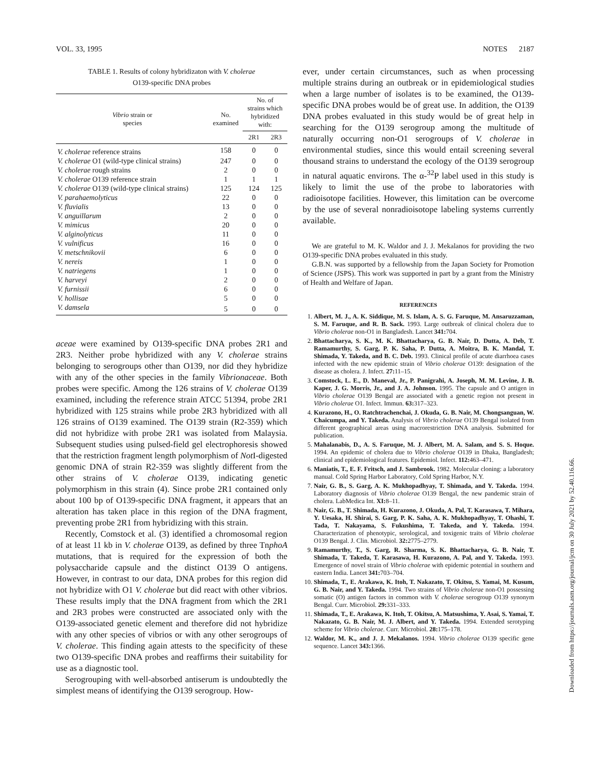VOL. 33, 1995 NOTES 2187
TABLE 1. Results of colony hybridizaton with V. cholerae
O139-specific DNA probes
| Vibrio strain or species | No. examined | No. of strains which hybridized with: | |
| --- | --- | --- | --- |
| | | 2R1 | 2R3 |
| V. cholerae reference strains | 158 | 0 | 0 |
| V. cholerae O1 (wild-type clinical strains) | 247 | 0 | 0 |
| V. cholerae rough strains | 2 | 0 | 0 |
| V. cholerae O139 reference strain | 1 | 1 | 1 |
| V. cholerae O139 (wild-type clinical strains) | 125 | 124 | 125 |
| V. parahaemolyticus | 22 | 0 | 0 |
| V. fluvialis | 13 | 0 | 0 |
| V. anguillarum | 2 | 0 | 0 |
| V. mimicus | 20 | 0 | 0 |
| V. alginolyticus | 11 | 0 | 0 |
| V. vulnificus | 16 | 0 | 0 |
| V. metschnikovii | 6 | 0 | 0 |
| V. nereis | 1 | 0 | 0 |
| V. natriegens | 1 | 0 | 0 |
| V. harveyi | 2 | 0 | 0 |
| V. furnissii | 6 | 0 | 0 |
| V. hollisae | 5 | 0 | 0 |
| V. damsela | 5 | 0 | 0 |
aceae were examined by O139-specific DNA probes 2R1 and 2R3. Neither probe hybridized with any V. cholerae strains belonging to serogroups other than O139, nor did they hybridize with any of the other species in the family Vibrionaceae. Both probes were specific. Among the 126 strains of V. cholerae O139 examined, including the reference strain ATCC 51394, probe 2R1 hybridized with 125 strains while probe 2R3 hybridized with all 126 strains of O139 examined. The O139 strain (R2-359) which did not hybridize with probe 2R1 was isolated from Malaysia. Subsequent studies using pulsed-field gel electrophoresis showed that the restriction fragment length polymorphism of Not I-digested genomic DNA of strain R2-359 was slightly different from the other strains of V. cholerae O139, indicating genetic polymorphism in this strain (4). Since probe 2R1 contained only about 100 bp of O139-specific DNA fragment, it appears that an alteration has taken place in this region of the DNA fragment, preventing probe 2R1 from hybridizing with this strain.
Recently, Comstock et al. (3) identified a chromosomal region of at least 11 kb in V. cholerae O139, as defined by three TnphoA mutations, that is required for the expression of both the polysaccharide capsule and the distinct O139 O antigens. However, in contrast to our data, DNA probes for this region did not hybridize with O1 V. cholerae but did react with other vibrios. These results imply that the DNA fragment from which the 2R1 and 2R3 probes were constructed are associated only with the O139-associated genetic element and therefore did not hybridize with any other species of vibrios or with any other serogroups of V. cholerae. This finding again attests to the specificity of these two O139-specific DNA probes and reaffirms their suitability for use as a diagnostic tool.
Serogrouping with well-absorbed antiserum is undoubtedly the simplest means of identifying the O139 serogroup. How-
ever, under certain circumstances, such as when processing multiple strains during an outbreak or in epidemiological studies when a large number of isolates is to be examined, the O139-specific DNA probes would be of great use. In addition, the O139 DNA probes evaluated in this study would be of great help in searching for the O139 serogroup among the multitude of naturally occurring non-O1 serogroups of V. cholerae in environmental studies, since this would entail screening several thousand strains to understand the ecology of the O139 serogroup in natural aquatic environs. The α-<sup>32</sup>P label used in this study is likely to limit the use of the probe to laboratories with radioisotope facilities. However, this limitation can be overcome by the use of several nonradioisotope labeling systems currently available.
We are grateful to M. K. Waldor and J. J. Mekalanos for providing the two O139-specific DNA probes evaluated in this study.
G.B.N. was supported by a fellowship from the Japan Society for Promotion of Science (JSPS). This work was supported in part by a grant from the Ministry of Health and Welfare of Japan.
REFERENCES
1. Albert, M. J., A. K. Siddique, M. S. Islam, A. S. G. Faruque, M. Ansaruzzaman, S. M. Faruque, and R. B. Sack. 1993. Large outbreak of clinical cholera due to Vibrio cholerae non-O1 in Bangladesh. Lancet 341: 704.
2. Bhattacharya, S. K., M. K. Bhattacharya, G. B. Nair, D. Dutta, A. Deb, T. Ramamurthy, S. Garg, P. K. Saha, P. Dutta, A. Moitra, B. K. Mandal, T. Shimada, Y. Takeda, and B. C. Deb. 1993. Clinical profile of acute diarrhoea cases infected with the new epidemic strain of Vibrio cholerae O139: designation of the disease as cholera. J. Infect. 27: 11–15.
3. Comstock, L. E., D. Maneval, Jr., P. Panigrahi, A. Joseph, M. M. Levine, J. B. Kaper, J. G. Morris, Jr., and J. A. Johnson. 1995. The capsule and O antigen in Vibrio cholerae O139 Bengal are associated with a genetic region not present in Vibrio cholerae O1. Infect. Immun. 63: 317–323.
4. Kurazono, H., O. Ratchtrachenchai, J. Okuda, G. B. Nair, M. Chongsanguan, W. Chaicumpa, and Y. Takeda. Analysis of Vibrio cholerae O139 Bengal isolated from different geographical areas using macrorestriction DNA analysis. Submitted for publication.
5. Mahalanabis, D., A. S. Faruque, M. J. Albert, M. A. Salam, and S. S. Hoque. 1994. An epidemic of cholera due to Vibrio cholerae O139 in Dhaka, Bangladesh; clinical and epidemiological features. Epidemiol. Infect. 112: 463–471.
6. Maniatis, T., E. F. Fritsch, and J. Sambrook. 1982. Molecular cloning: a laboratory manual. Cold Spring Harbor Laboratory, Cold Spring Harbor, N.Y.
7. Nair, G. B., S. Garg, A. K. Mukhopadhyay, T. Shimada, and Y. Takeda. 1994. Laboratory diagnosis of Vibrio cholerae O139 Bengal, the new pandemic strain of cholera. LabMedica Int. XI: 8–11.
8. Nair, G. B., T. Shimada, H. Kurazono, J. Okuda, A. Pal, T. Karasawa, T. Mihara, Y. Uesaka, H. Shirai, S. Garg, P. K. Saha, A. K. Mukhopadhyay, T. Ohashi, T. Tada, T. Nakayama, S. Fukushima, T. Takeda, and Y. Takeda. 1994. Characterization of phenotypic, serological, and toxigenic traits of Vibrio cholerae O139 Bengal. J. Clin. Microbiol. 32: 2775–2779.
9. Ramamurthy, T., S. Garg, R. Sharma, S. K. Bhattacharya, G. B. Nair, T. Shimada, T. Takeda, T. Karasawa, H. Kurazono, A. Pal, and Y. Takeda. 1993. Emergence of novel strain of Vibrio cholerae with epidemic potential in southern and eastern India. Lancet 341: 703–704.
10. Shimada, T., E. Arakawa, K. Itoh, T. Nakazato, T. Okitsu, S. Yamai, M. Kusum, G. B. Nair, and Y. Takeda. 1994. Two strains of Vibrio cholerae non-O1 possessing somatic (O) antigen factors in common with V. cholerae serogroup O139 synonym Bengal. Curr. Microbiol. 29: 331–333.
11. Shimada, T., E. Arakawa, K. Itoh, T. Okitsu, A. Matsushima, Y. Asai, S. Yamai, T. Nakazato, G. B. Nair, M. J. Albert, and Y. Takeda. 1994. Extended serotyping scheme for Vibrio cholerae. Curr. Microbiol. 28: 175–178.
12. Waldor, M. K., and J. J. Mekalanos. 1994. Vibrio cholerae O139 specific gene sequence. Lancet 343: 1366.
Downloaded from https://journals.asm.org/journal/jcm on 30 July 2021 by 52.40.116.66.